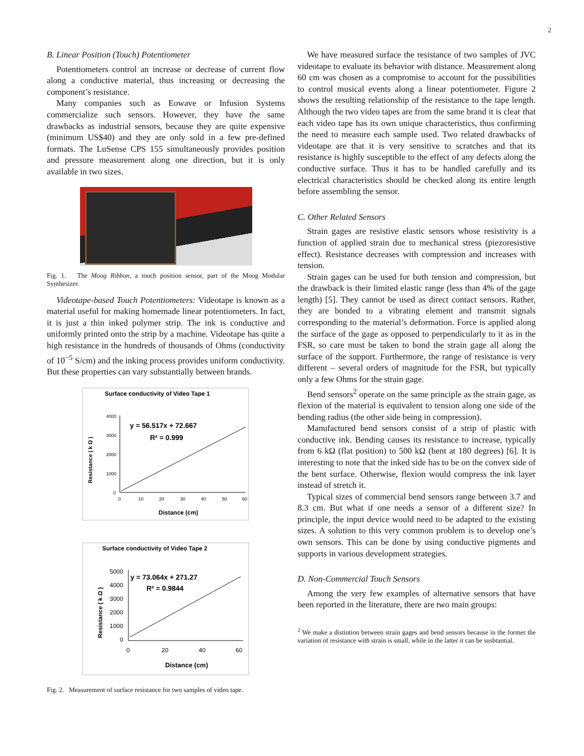2
B. Linear Position (Touch) Potentiometer
Potentiometers control an increase or decrease of current flow along a conductive material, thus increasing or decreasing the component’s resistance.
Many companies such as Eowave or Infusion Systems commercialize such sensors. However, they have the same drawbacks as industrial sensors, because they are quite expensive (minimum US$40) and they are only sold in a few pre-defined formats. The LuSense CPS 155 simultaneously provides position and pressure measurement along one direction, but it is only available in two sizes.
Fig. 1. The Moog Ribbon, a touch position sensor, part of the Moog Modular Synthesizer.
Videotape-based Touch Potentiometers: Videotape is known as a material useful for making homemade linear potentiometers. In fact, it is just a thin inked polymer strip. The ink is conductive and uniformly printed onto the strip by a machine. Videotape has quite a high resistance in the hundreds of thousands of Ohms (conductivity of 10<sup>−5</sup> S/cm) and the inking process provides uniform conductivity. But these properties can vary substantially between brands.
Surface conductivity of Video Tape 1
4000
3000
2000
1000
0
0
10
20
30
40
50
60
y = 56.517x + 72.667
R² = 0.999
Distance (cm)
Resistance ( k Ω )
Surface conductivity of Video Tape 2
5000
4000
3000
2000
1000
0
0
20
40
60
y = 73.064x + 271.27
R² = 0.9844
Distance (cm)
Resistance ( k Ω )
Fig. 2. Measurement of surface resistance for two samples of video tape.
We have measured surface the resistance of two samples of JVC videotape to evaluate its behavior with distance. Measurement along 60 cm was chosen as a compromise to account for the possibilities to control musical events along a linear potentiometer. Figure 2 shows the resulting relationship of the resistance to the tape length. Although the two video tapes are from the same brand it is clear that each video tape has its own unique characteristics, thus confirming the need to measure each sample used. Two related drawbacks of videotape are that it is very sensitive to scratches and that its resistance is highly susceptible to the effect of any defects along the conductive surface. Thus it has to be handled carefully and its electrical characteristics should be checked along its entire length before assembling the sensor.
C. Other Related Sensors
Strain gages are resistive elastic sensors whose resistivity is a function of applied strain due to mechanical stress (piezoresistive effect). Resistance decreases with compression and increases with tension.
Strain gages can be used for both tension and compression, but the drawback is their limited elastic range (less than 4% of the gage length) [5]. They cannot be used as direct contact sensors. Rather, they are bonded to a vibrating element and transmit signals corresponding to the material’s deformation. Force is applied along the surface of the gage as opposed to perpendicularly to it as in the FSR, so care must be taken to bond the strain gage all along the surface of the support. Furthermore, the range of resistance is very different – several orders of magnitude for the FSR, but typically only a few Ohms for the strain gage.
Bend sensors<sup>2</sup> operate on the same principle as the strain gage, as flexion of the material is equivalent to tension along one side of the bending radius (the other side being in compression).
Manufactured bend sensors consist of a strip of plastic with conductive ink. Bending causes its resistance to increase, typically from 6 kΩ (flat position) to 500 kΩ (bent at 180 degrees) [6]. It is interesting to note that the inked side has to be on the convex side of the bent surface. Otherwise, flexion would compress the ink layer instead of stretch it.
Typical sizes of commercial bend sensors range between 3.7 and 8.3 cm. But what if one needs a sensor of a different size? In principle, the input device would need to be adapted to the existing sizes. A solution to this very common problem is to develop one’s own sensors. This can be done by using conductive pigments and supports in various development strategies.
D. Non-Commercial Touch Sensors
Among the very few examples of alternative sensors that have been reported in the literature, there are two main groups:
<sup>2</sup> We make a distintion between strain gages and bend sensors because in the former the variation of resistance with strain is small, while in the latter it can be susbtantial.